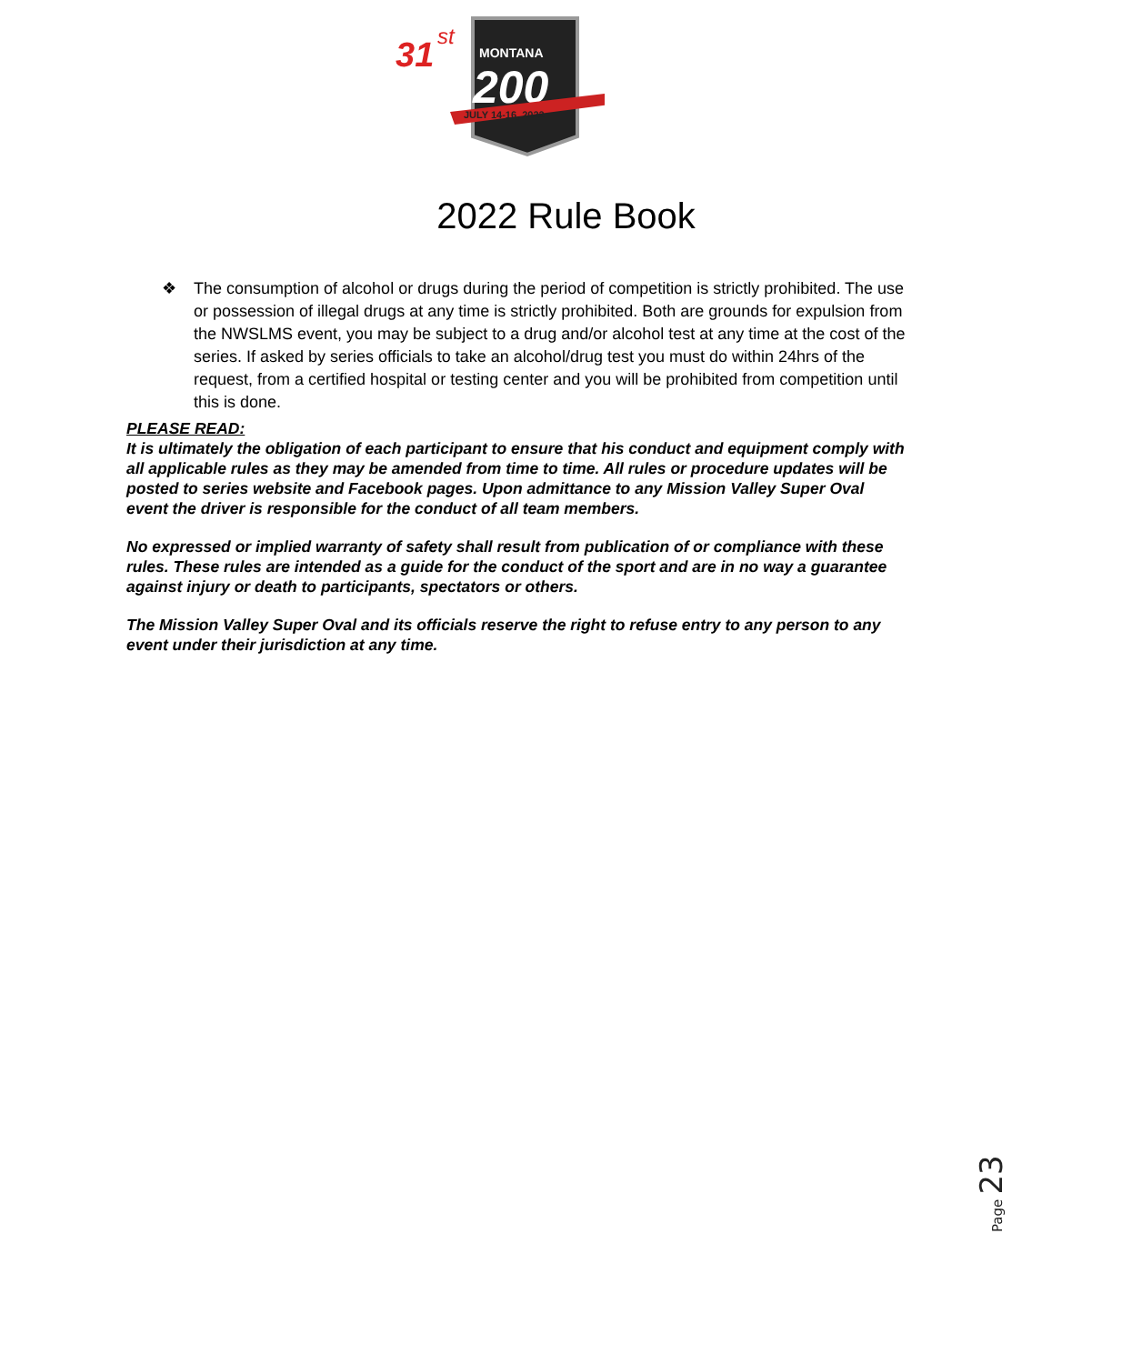31
st
MONTANA
200
JULY 14-16, 2022
2022 Rule Book
❖ The consumption of alcohol or drugs during the period of competition is strictly prohibited. The use or possession of illegal drugs at any time is strictly prohibited. Both are grounds for expulsion from the NWSLMS event, you may be subject to a drug and/or alcohol test at any time at the cost of the series. If asked by series officials to take an alcohol/drug test you must do within 24hrs of the request, from a certified hospital or testing center and you will be prohibited from competition until this is done.
PLEASE READ:
It is ultimately the obligation of each participant to ensure that his conduct and equipment comply with all applicable rules as they may be amended from time to time. All rules or procedure updates will be posted to series website and Facebook pages. Upon admittance to any Mission Valley Super Oval event the driver is responsible for the conduct of all team members.
No expressed or implied warranty of safety shall result from publication of or compliance with these rules. These rules are intended as a guide for the conduct of the sport and are in no way a guarantee against injury or death to participants, spectators or others.
The Mission Valley Super Oval and its officials reserve the right to refuse entry to any person to any event under their jurisdiction at any time.
Page 23